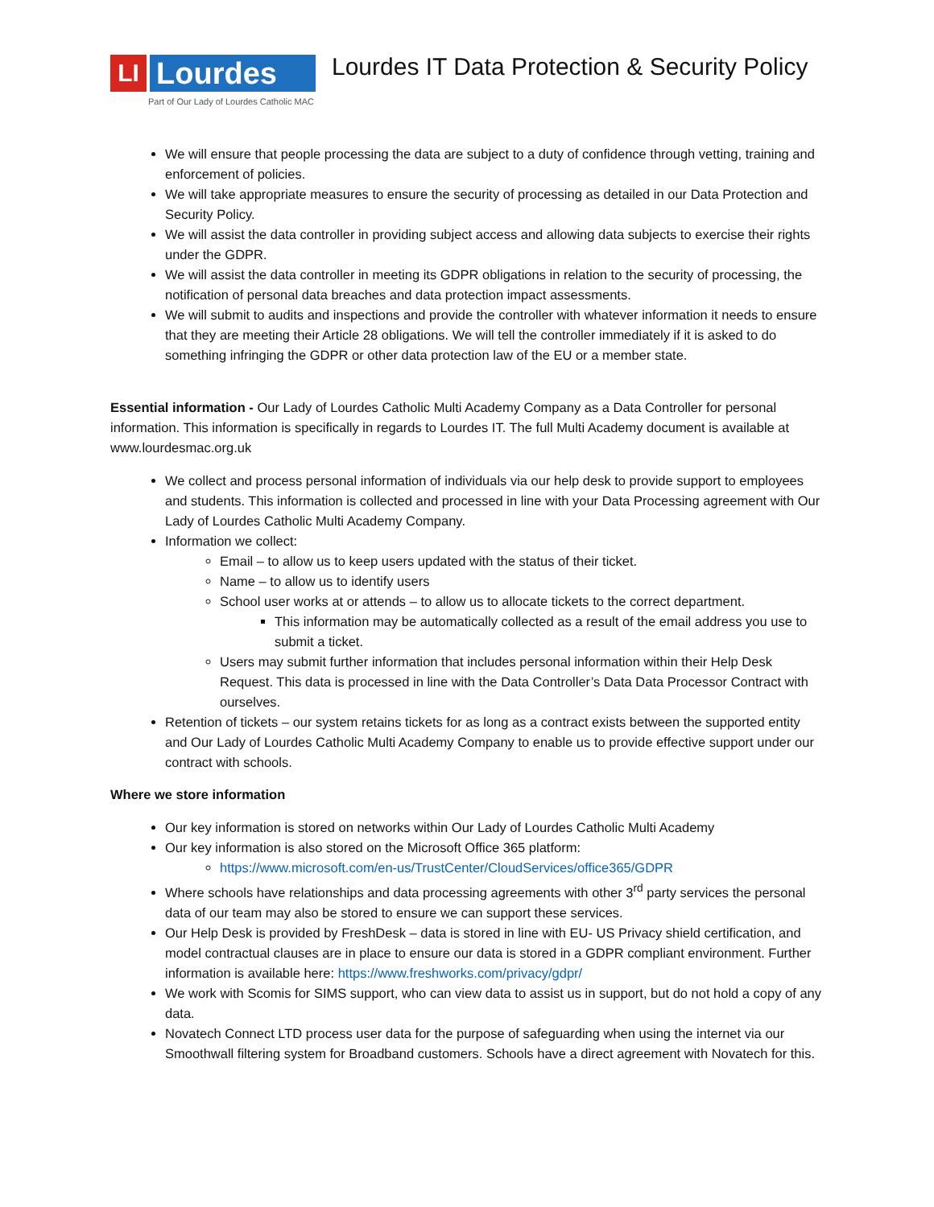LI
Lourdes IT
Part of Our Lady of Lourdes Catholic MAC
Lourdes IT Data Protection & Security Policy
We will ensure that people processing the data are subject to a duty of confidence through vetting, training and enforcement of policies.
We will take appropriate measures to ensure the security of processing as detailed in our Data Protection and Security Policy.
We will assist the data controller in providing subject access and allowing data subjects to exercise their rights under the GDPR.
We will assist the data controller in meeting its GDPR obligations in relation to the security of processing, the notification of personal data breaches and data protection impact assessments.
We will submit to audits and inspections and provide the controller with whatever information it needs to ensure that they are meeting their Article 28 obligations. We will tell the controller immediately if it is asked to do something infringing the GDPR or other data protection law of the EU or a member state.
Essential information - Our Lady of Lourdes Catholic Multi Academy Company as a Data Controller for personal information. This information is specifically in regards to Lourdes IT. The full Multi Academy document is available at www.lourdesmac.org.uk
We collect and process personal information of individuals via our help desk to provide support to employees and students. This information is collected and processed in line with your Data Processing agreement with Our Lady of Lourdes Catholic Multi Academy Company.
Information we collect:
Email – to allow us to keep users updated with the status of their ticket.
Name – to allow us to identify users
School user works at or attends – to allow us to allocate tickets to the correct department.
This information may be automatically collected as a result of the email address you use to submit a ticket.
Users may submit further information that includes personal information within their Help Desk Request. This data is processed in line with the Data Controller’s Data Data Processor Contract with ourselves.
Retention of tickets – our system retains tickets for as long as a contract exists between the supported entity and Our Lady of Lourdes Catholic Multi Academy Company to enable us to provide effective support under our contract with schools.
Where we store information
Our key information is stored on networks within Our Lady of Lourdes Catholic Multi Academy
Our key information is also stored on the Microsoft Office 365 platform:
https://www.microsoft.com/en-us/TrustCenter/CloudServices/office365/GDPR
Where schools have relationships and data processing agreements with other 3<sup>rd</sup> party services the personal data of our team may also be stored to ensure we can support these services.
Our Help Desk is provided by FreshDesk – data is stored in line with EU- US Privacy shield certification, and model contractual clauses are in place to ensure our data is stored in a GDPR compliant environment. Further information is available here: https://www.freshworks.com/privacy/gdpr/
We work with Scomis for SIMS support, who can view data to assist us in support, but do not hold a copy of any data.
Novatech Connect LTD process user data for the purpose of safeguarding when using the internet via our Smoothwall filtering system for Broadband customers. Schools have a direct agreement with Novatech for this.